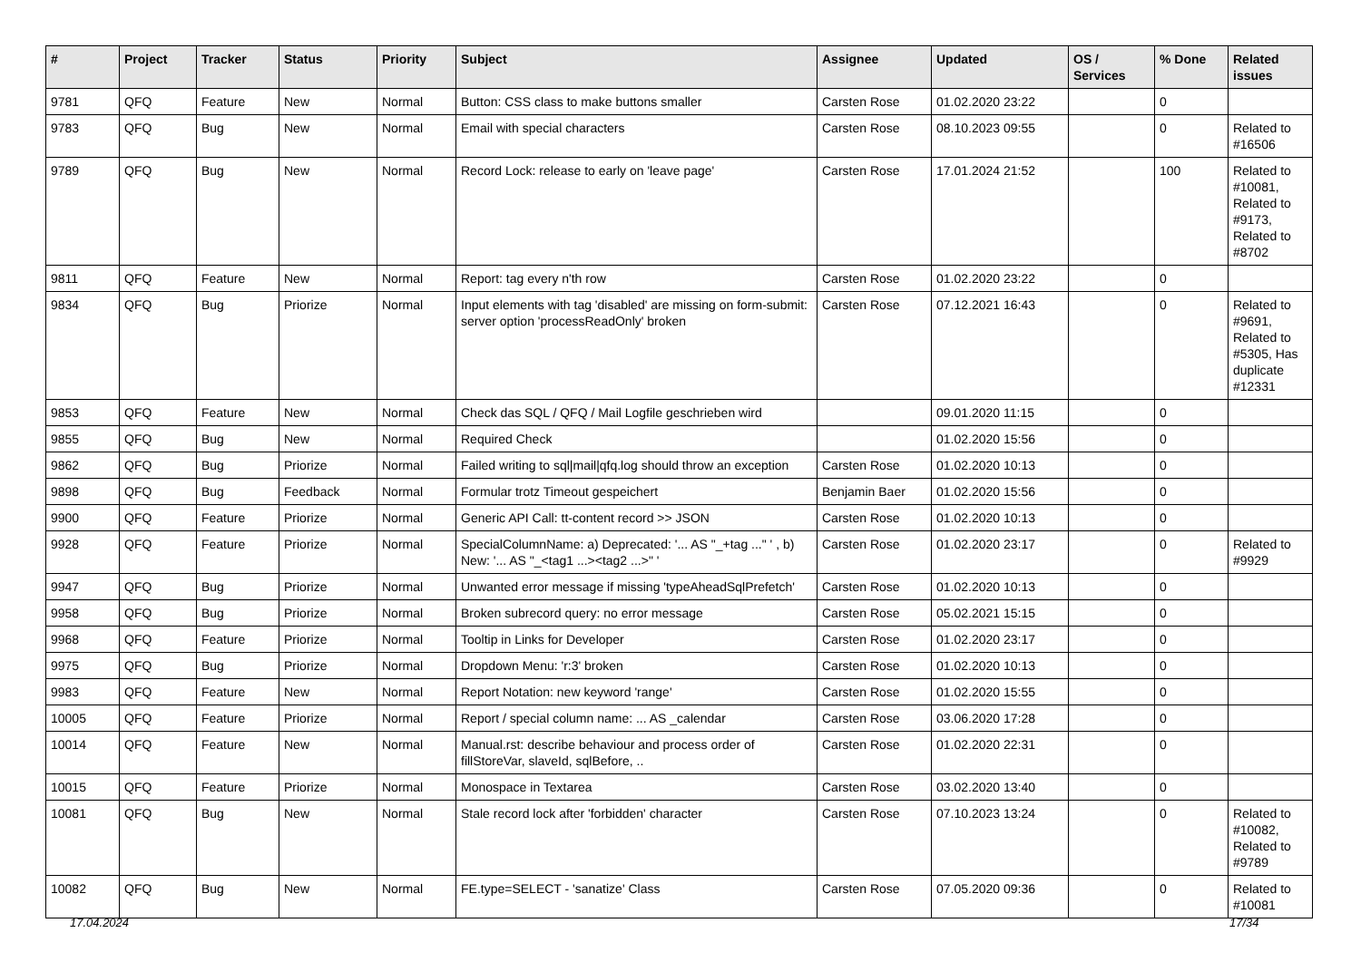| # | Project | Tracker | Status | Priority | Subject | Assignee | Updated | OS / Services | % Done | Related issues |
| --- | --- | --- | --- | --- | --- | --- | --- | --- | --- | --- |
| 9781 | QFQ | Feature | New | Normal | Button: CSS class to make buttons smaller | Carsten Rose | 01.02.2020 23:22 | | 0 | |
| 9783 | QFQ | Bug | New | Normal | Email with special characters | Carsten Rose | 08.10.2023 09:55 | | 0 | Related to #16506 |
| 9789 | QFQ | Bug | New | Normal | Record Lock: release to early on 'leave page' | Carsten Rose | 17.01.2024 21:52 | | 100 | Related to #10081, Related to #9173, Related to #8702 |
| 9811 | QFQ | Feature | New | Normal | Report: tag every n'th row | Carsten Rose | 01.02.2020 23:22 | | 0 | |
| 9834 | QFQ | Bug | Priorize | Normal | Input elements with tag 'disabled' are missing on form-submit: server option 'processReadOnly' broken | Carsten Rose | 07.12.2021 16:43 | | 0 | Related to #9691, Related to #5305, Has duplicate #12331 |
| 9853 | QFQ | Feature | New | Normal | Check das SQL / QFQ / Mail Logfile geschrieben wird | | 09.01.2020 11:15 | | 0 | |
| 9855 | QFQ | Bug | New | Normal | Required Check | | 01.02.2020 15:56 | | 0 | |
| 9862 | QFQ | Bug | Priorize | Normal | Failed writing to sql/mail/qfq.log should throw an exception | Carsten Rose | 01.02.2020 10:13 | | 0 | |
| 9898 | QFQ | Bug | Feedback | Normal | Formular trotz Timeout gespeichert | Benjamin Baer | 01.02.2020 15:56 | | 0 | |
| 9900 | QFQ | Feature | Priorize | Normal | Generic API Call: tt-content record >> JSON | Carsten Rose | 01.02.2020 10:13 | | 0 | |
| 9928 | QFQ | Feature | Priorize | Normal | SpecialColumnName: a) Deprecated: '... AS "_+tag ..." ' , b) New: '... AS "_<tag1 ...><tag2 ...>" ' | Carsten Rose | 01.02.2020 23:17 | | 0 | Related to #9929 |
| 9947 | QFQ | Bug | Priorize | Normal | Unwanted error message if missing 'typeAheadSqlPrefetch' | Carsten Rose | 01.02.2020 10:13 | | 0 | |
| 9958 | QFQ | Bug | Priorize | Normal | Broken subrecord query: no error message | Carsten Rose | 05.02.2021 15:15 | | 0 | |
| 9968 | QFQ | Feature | Priorize | Normal | Tooltip in Links for Developer | Carsten Rose | 01.02.2020 23:17 | | 0 | |
| 9975 | QFQ | Bug | Priorize | Normal | Dropdown Menu: 'r:3' broken | Carsten Rose | 01.02.2020 10:13 | | 0 | |
| 9983 | QFQ | Feature | New | Normal | Report Notation: new keyword 'range' | Carsten Rose | 01.02.2020 15:55 | | 0 | |
| 10005 | QFQ | Feature | Priorize | Normal | Report / special column name: ... AS _calendar | Carsten Rose | 03.06.2020 17:28 | | 0 | |
| 10014 | QFQ | Feature | New | Normal | Manual.rst: describe behaviour and process order of fillStoreVar, slaveId, sqlBefore, .. | Carsten Rose | 01.02.2020 22:31 | | 0 | |
| 10015 | QFQ | Feature | Priorize | Normal | Monospace in Textarea | Carsten Rose | 03.02.2020 13:40 | | 0 | |
| 10081 | QFQ | Bug | New | Normal | Stale record lock after 'forbidden' character | Carsten Rose | 07.10.2023 13:24 | | 0 | Related to #10082, Related to #9789 |
| 10082 | QFQ | Bug | New | Normal | FE.type=SELECT - 'sanatize' Class | Carsten Rose | 07.05.2020 09:36 | | 0 | Related to #10081 |
17.04.2024 17/34